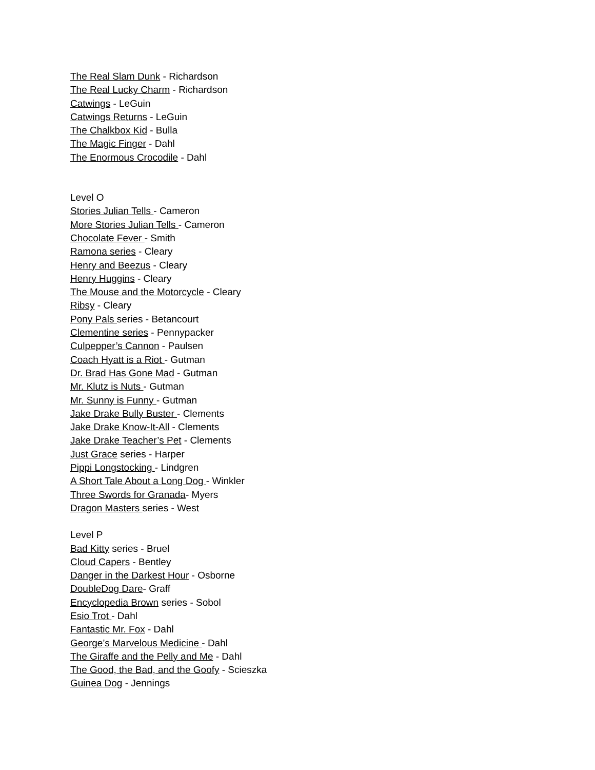The Real Slam Dunk - Richardson
The Real Lucky Charm - Richardson
Catwings - LeGuin
Catwings Returns - LeGuin
The Chalkbox Kid - Bulla
The Magic Finger - Dahl
The Enormous Crocodile - Dahl
Level O
Stories Julian Tells - Cameron
More Stories Julian Tells - Cameron
Chocolate Fever - Smith
Ramona series - Cleary
Henry and Beezus - Cleary
Henry Huggins - Cleary
The Mouse and the Motorcycle - Cleary
Ribsy - Cleary
Pony Pals series - Betancourt
Clementine series - Pennypacker
Culpepper’s Cannon - Paulsen
Coach Hyatt is a Riot - Gutman
Dr. Brad Has Gone Mad - Gutman
Mr. Klutz is Nuts - Gutman
Mr. Sunny is Funny - Gutman
Jake Drake Bully Buster - Clements
Jake Drake Know-It-All - Clements
Jake Drake Teacher’s Pet - Clements
Just Grace series - Harper
Pippi Longstocking - Lindgren
A Short Tale About a Long Dog - Winkler
Three Swords for Granada- Myers
Dragon Masters series - West
Level P
Bad Kitty series - Bruel
Cloud Capers - Bentley
Danger in the Darkest Hour - Osborne
DoubleDog Dare- Graff
Encyclopedia Brown series - Sobol
Esio Trot - Dahl
Fantastic Mr. Fox - Dahl
George’s Marvelous Medicine - Dahl
The Giraffe and the Pelly and Me - Dahl
The Good, the Bad, and the Goofy - Scieszka
Guinea Dog - Jennings